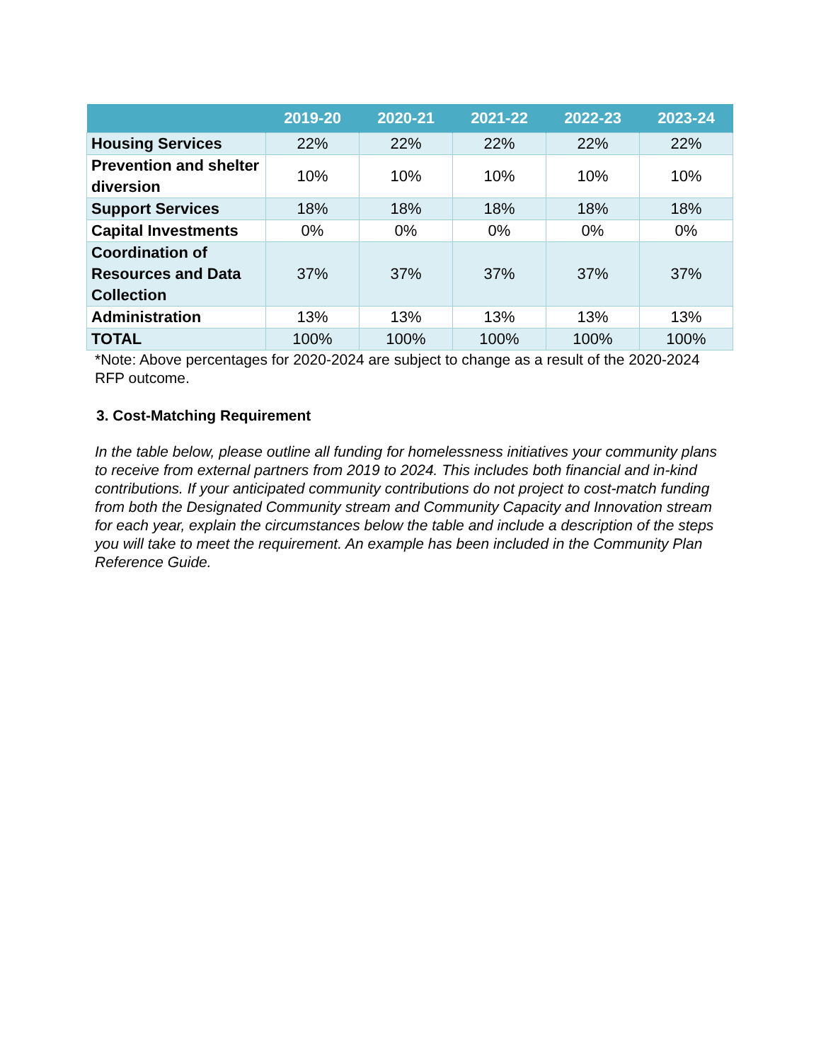| | 2019-20 | 2020-21 | 2021-22 | 2022-23 | 2023-24 |
| --- | --- | --- | --- | --- | --- |
| Housing Services | 22% | 22% | 22% | 22% | 22% |
| Prevention and shelter diversion | 10% | 10% | 10% | 10% | 10% |
| Support Services | 18% | 18% | 18% | 18% | 18% |
| Capital Investments | 0% | 0% | 0% | 0% | 0% |
| Coordination of Resources and Data Collection | 37% | 37% | 37% | 37% | 37% |
| Administration | 13% | 13% | 13% | 13% | 13% |
| TOTAL | 100% | 100% | 100% | 100% | 100% |
*Note: Above percentages for 2020-2024 are subject to change as a result of the 2020-2024 RFP outcome.
3. Cost-Matching Requirement
In the table below, please outline all funding for homelessness initiatives your community plans to receive from external partners from 2019 to 2024. This includes both financial and in-kind contributions. If your anticipated community contributions do not project to cost-match funding from both the Designated Community stream and Community Capacity and Innovation stream for each year, explain the circumstances below the table and include a description of the steps you will take to meet the requirement. An example has been included in the Community Plan Reference Guide.